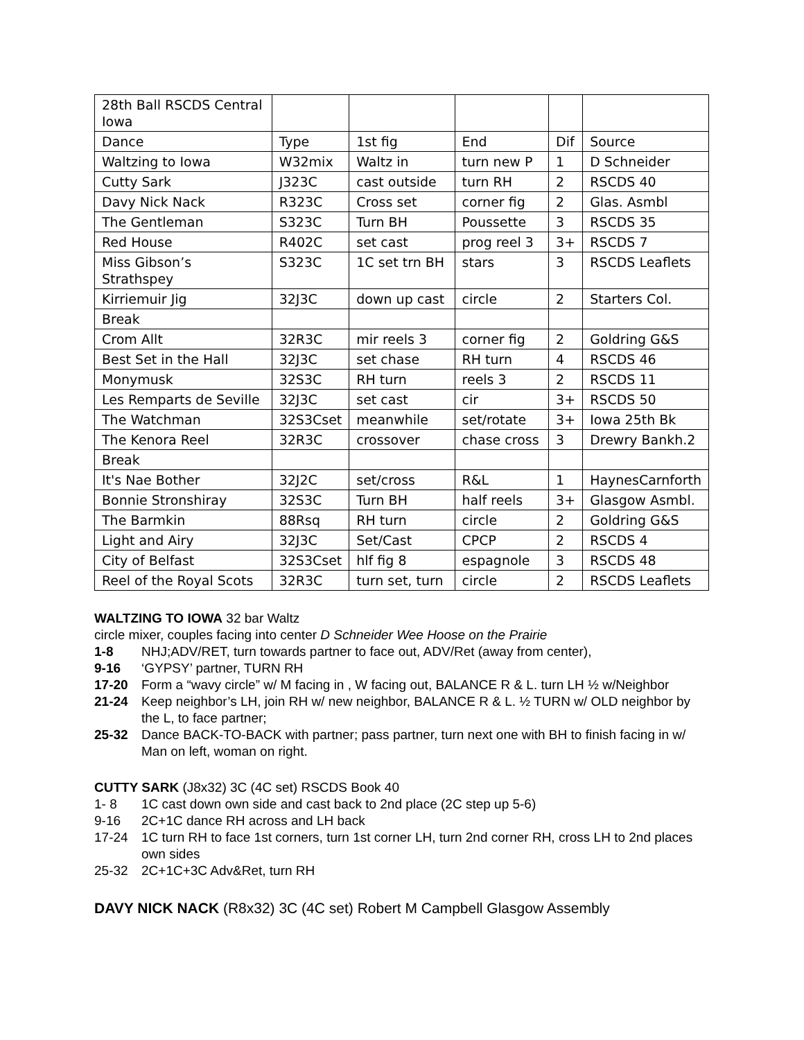| 28th Ball RSCDS Central Iowa | | | | | |
| Dance | Type | 1st fig | End | Dif | Source |
| Waltzing to Iowa | W32mix | Waltz in | turn new P | 1 | D Schneider |
| Cutty Sark | J323C | cast outside | turn RH | 2 | RSCDS 40 |
| Davy Nick Nack | R323C | Cross set | corner fig | 2 | Glas. Asmbl |
| The Gentleman | S323C | Turn BH | Poussette | 3 | RSCDS 35 |
| Red House | R402C | set cast | prog reel 3 | 3+ | RSCDS 7 |
| Miss Gibson’s Strathspey | S323C | 1C set trn BH | stars | 3 | RSCDS Leaflets |
| Kirriemuir Jig | 32J3C | down up cast | circle | 2 | Starters Col. |
| Break | | | | | |
| Crom Allt | 32R3C | mir reels 3 | corner fig | 2 | Goldring G&S |
| Best Set in the Hall | 32J3C | set chase | RH turn | 4 | RSCDS 46 |
| Monymusk | 32S3C | RH turn | reels 3 | 2 | RSCDS 11 |
| Les Remparts de Seville | 32J3C | set cast | cir | 3+ | RSCDS 50 |
| The Watchman | 32S3Cset | meanwhile | set/rotate | 3+ | Iowa 25th Bk |
| The Kenora Reel | 32R3C | crossover | chase cross | 3 | Drewry Bankh.2 |
| Break | | | | | |
| It's Nae Bother | 32J2C | set/cross | R&L | 1 | HaynesCarnforth |
| Bonnie Stronshiray | 32S3C | Turn BH | half reels | 3+ | Glasgow Asmbl. |
| The Barmkin | 88Rsq | RH turn | circle | 2 | Goldring G&S |
| Light and Airy | 32J3C | Set/Cast | CPCP | 2 | RSCDS 4 |
| City of Belfast | 32S3Cset | hlf fig 8 | espagnole | 3 | RSCDS 48 |
| Reel of the Royal Scots | 32R3C | turn set, turn | circle | 2 | RSCDS Leaflets |
WALTZING TO IOWA 32 bar Waltz
circle mixer, couples facing into center D Schneider Wee Hoose on the Prairie
1-8 NHJ;ADV/RET, turn towards partner to face out, ADV/Ret (away from center),
9-16 ‘GYPSY’ partner, TURN RH
17-20 Form a “wavy circle” w/ M facing in , W facing out, BALANCE R & L. turn LH ½ w/Neighbor
21-24 Keep neighbor’s LH, join RH w/ new neighbor, BALANCE R & L. ½ TURN w/ OLD neighbor by the L, to face partner;
25-32 Dance BACK-TO-BACK with partner; pass partner, turn next one with BH to finish facing in w/ Man on left, woman on right.
CUTTY SARK (J8x32) 3C (4C set) RSCDS Book 40
1- 8 1C cast down own side and cast back to 2nd place (2C step up 5-6)
9-16 2C+1C dance RH across and LH back
17-24 1C turn RH to face 1st corners, turn 1st corner LH, turn 2nd corner RH, cross LH to 2nd places own sides
25-32 2C+1C+3C Adv&Ret, turn RH
DAVY NICK NACK (R8x32) 3C (4C set) Robert M Campbell Glasgow Assembly